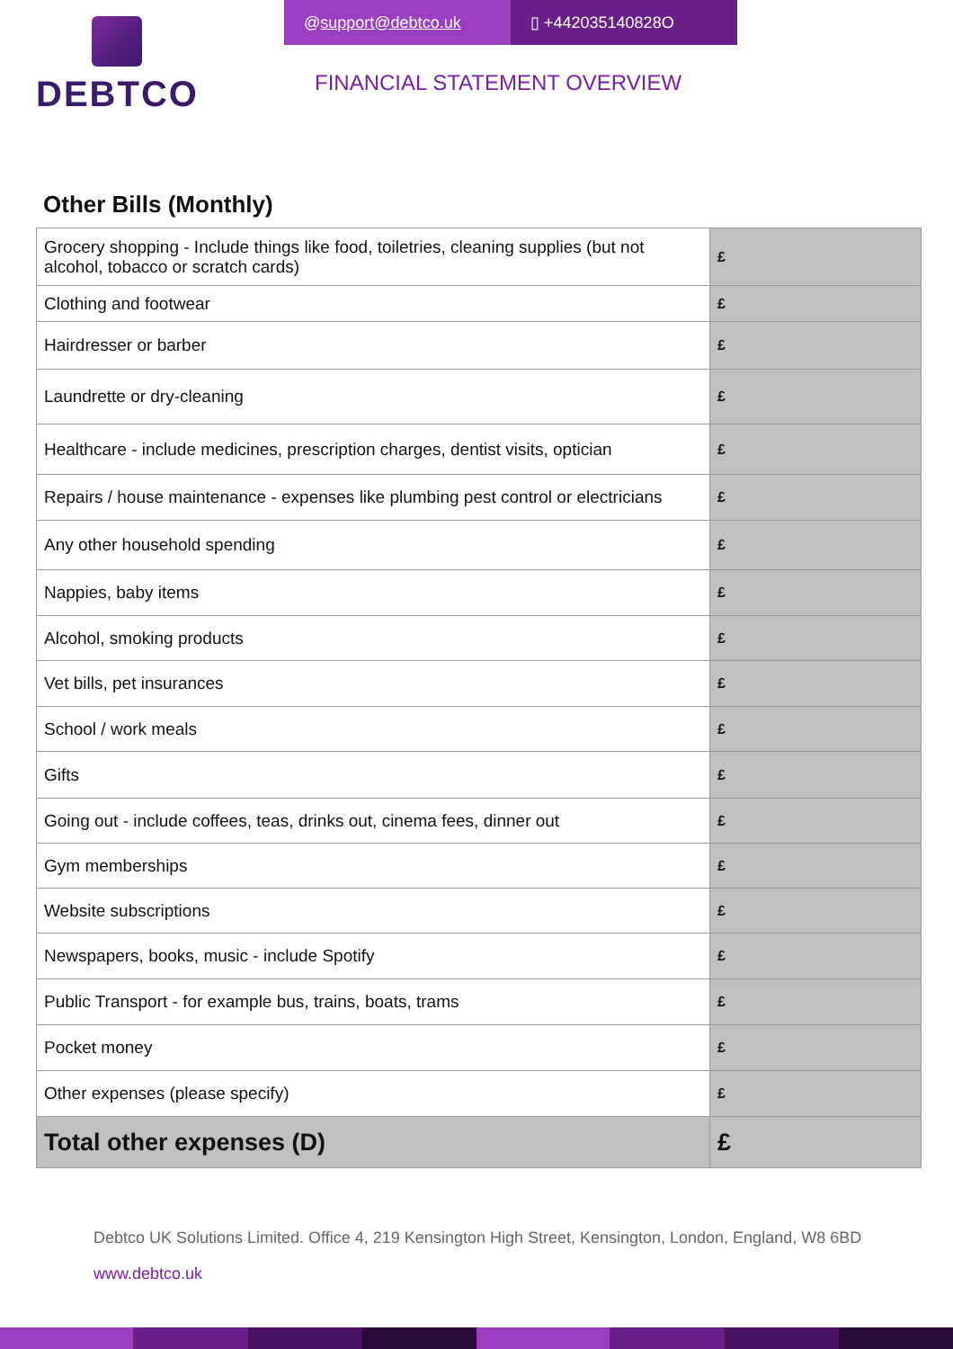DEBTCO
@ support@debtco.uk ▯ +442035140828O
FINANCIAL STATEMENT OVERVIEW
Other Bills (Monthly)
| Grocery shopping - Include things like food, toiletries, cleaning supplies (but not alcohol, tobacco or scratch cards) | £ |
| Clothing and footwear | £ |
| Hairdresser or barber | £ |
| Laundrette or dry-cleaning | £ |
| Healthcare - include medicines, prescription charges, dentist visits, optician | £ |
| Repairs / house maintenance - expenses like plumbing pest control or electricians | £ |
| Any other household spending | £ |
| Nappies, baby items | £ |
| Alcohol, smoking products | £ |
| Vet bills, pet insurances | £ |
| School / work meals | £ |
| Gifts | £ |
| Going out - include coffees, teas, drinks out, cinema fees, dinner out | £ |
| Gym memberships | £ |
| Website subscriptions | £ |
| Newspapers, books, music - include Spotify | £ |
| Public Transport - for example bus, trains, boats, trams | £ |
| Pocket money | £ |
| Other expenses (please specify) | £ |
| Total other expenses (D) | £ |
Debtco UK Solutions Limited. Office 4, 219 Kensington High Street, Kensington, London, England, W8 6BD
www.debtco.uk